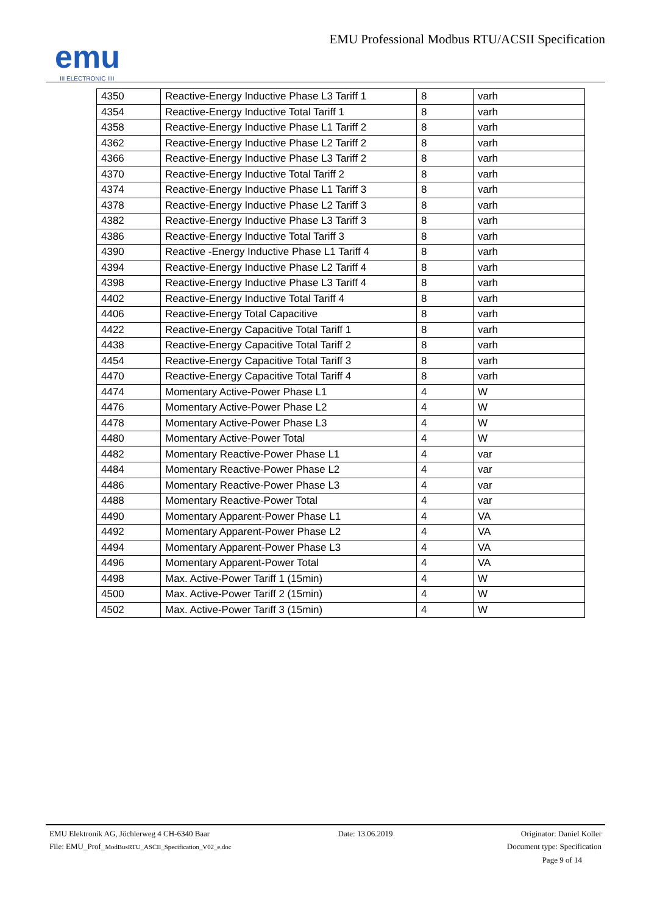emu
III ELECTRONIC IIII
EMU Professional Modbus RTU/ACSII Specification
| 4350 | Reactive-Energy Inductive Phase L3 Tariff 1 | 8 | varh |
| 4354 | Reactive-Energy Inductive Total Tariff 1 | 8 | varh |
| 4358 | Reactive-Energy Inductive Phase L1 Tariff 2 | 8 | varh |
| 4362 | Reactive-Energy Inductive Phase L2 Tariff 2 | 8 | varh |
| 4366 | Reactive-Energy Inductive Phase L3 Tariff 2 | 8 | varh |
| 4370 | Reactive-Energy Inductive Total Tariff 2 | 8 | varh |
| 4374 | Reactive-Energy Inductive Phase L1 Tariff 3 | 8 | varh |
| 4378 | Reactive-Energy Inductive Phase L2 Tariff 3 | 8 | varh |
| 4382 | Reactive-Energy Inductive Phase L3 Tariff 3 | 8 | varh |
| 4386 | Reactive-Energy Inductive Total Tariff 3 | 8 | varh |
| 4390 | Reactive -Energy Inductive Phase L1 Tariff 4 | 8 | varh |
| 4394 | Reactive-Energy Inductive Phase L2 Tariff 4 | 8 | varh |
| 4398 | Reactive-Energy Inductive Phase L3 Tariff 4 | 8 | varh |
| 4402 | Reactive-Energy Inductive Total Tariff 4 | 8 | varh |
| 4406 | Reactive-Energy Total Capacitive | 8 | varh |
| 4422 | Reactive-Energy Capacitive Total Tariff 1 | 8 | varh |
| 4438 | Reactive-Energy Capacitive Total Tariff 2 | 8 | varh |
| 4454 | Reactive-Energy Capacitive Total Tariff 3 | 8 | varh |
| 4470 | Reactive-Energy Capacitive Total Tariff 4 | 8 | varh |
| 4474 | Momentary Active-Power Phase L1 | 4 | W |
| 4476 | Momentary Active-Power Phase L2 | 4 | W |
| 4478 | Momentary Active-Power Phase L3 | 4 | W |
| 4480 | Momentary Active-Power Total | 4 | W |
| 4482 | Momentary Reactive-Power Phase L1 | 4 | var |
| 4484 | Momentary Reactive-Power Phase L2 | 4 | var |
| 4486 | Momentary Reactive-Power Phase L3 | 4 | var |
| 4488 | Momentary Reactive-Power Total | 4 | var |
| 4490 | Momentary Apparent-Power Phase L1 | 4 | VA |
| 4492 | Momentary Apparent-Power Phase L2 | 4 | VA |
| 4494 | Momentary Apparent-Power Phase L3 | 4 | VA |
| 4496 | Momentary Apparent-Power Total | 4 | VA |
| 4498 | Max. Active-Power Tariff 1 (15min) | 4 | W |
| 4500 | Max. Active-Power Tariff 2 (15min) | 4 | W |
| 4502 | Max. Active-Power Tariff 3 (15min) | 4 | W |
EMU Elektronik AG, Jöchlerweg 4 CH-6340 Baar Date: 13.06.2019 Originator: Daniel Koller
File: EMU_Prof_ModBusRTU_ASCII_Specification_V02_e.doc Document type: Specification
Page 9 of 14